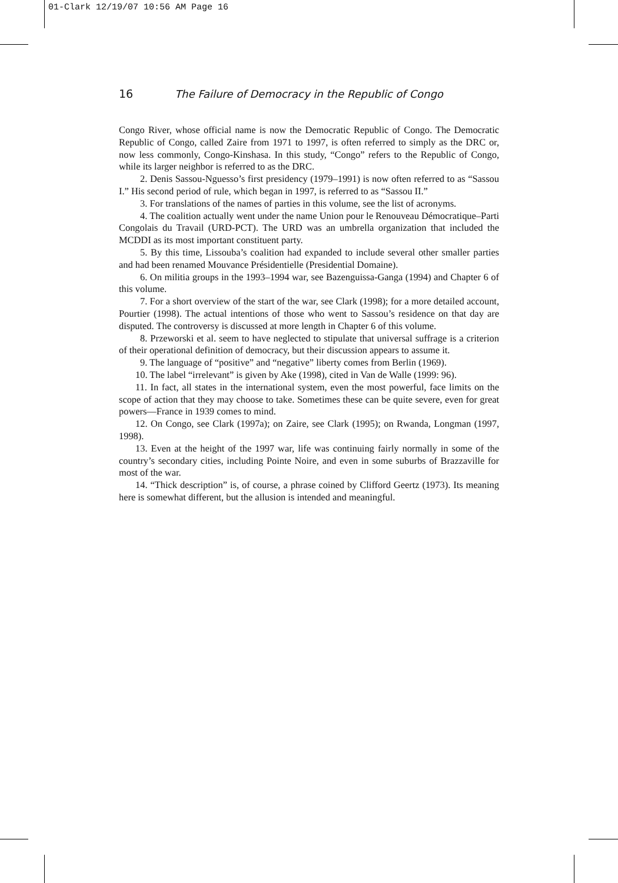01-Clark 12/19/07 10:56 AM Page 16
16 The Failure of Democracy in the Republic of Congo
Congo River, whose official name is now the Democratic Republic of Congo. The Democratic Republic of Congo, called Zaire from 1971 to 1997, is often referred to simply as the DRC or, now less commonly, Congo-Kinshasa. In this study, “Congo” refers to the Republic of Congo, while its larger neighbor is referred to as the DRC.
2. Denis Sassou-Nguesso’s first presidency (1979–1991) is now often referred to as “Sassou I.” His second period of rule, which began in 1997, is referred to as “Sassou II.”
3. For translations of the names of parties in this volume, see the list of acronyms.
4. The coalition actually went under the name Union pour le Renouveau Démocratique–Parti Congolais du Travail (URD-PCT). The URD was an umbrella organization that included the MCDDI as its most important constituent party.
5. By this time, Lissouba’s coalition had expanded to include several other smaller parties and had been renamed Mouvance Présidentielle (Presidential Domaine).
6. On militia groups in the 1993–1994 war, see Bazenguissa-Ganga (1994) and Chapter 6 of this volume.
7. For a short overview of the start of the war, see Clark (1998); for a more detailed account, Pourtier (1998). The actual intentions of those who went to Sassou’s residence on that day are disputed. The controversy is discussed at more length in Chapter 6 of this volume.
8. Przeworski et al. seem to have neglected to stipulate that universal suffrage is a criterion of their operational definition of democracy, but their discussion appears to assume it.
9. The language of “positive” and “negative” liberty comes from Berlin (1969).
10. The label “irrelevant” is given by Ake (1998), cited in Van de Walle (1999: 96).
11. In fact, all states in the international system, even the most powerful, face limits on the scope of action that they may choose to take. Sometimes these can be quite severe, even for great powers—France in 1939 comes to mind.
12. On Congo, see Clark (1997a); on Zaire, see Clark (1995); on Rwanda, Longman (1997, 1998).
13. Even at the height of the 1997 war, life was continuing fairly normally in some of the country’s secondary cities, including Pointe Noire, and even in some suburbs of Brazzaville for most of the war.
14. “Thick description” is, of course, a phrase coined by Clifford Geertz (1973). Its meaning here is somewhat different, but the allusion is intended and meaningful.